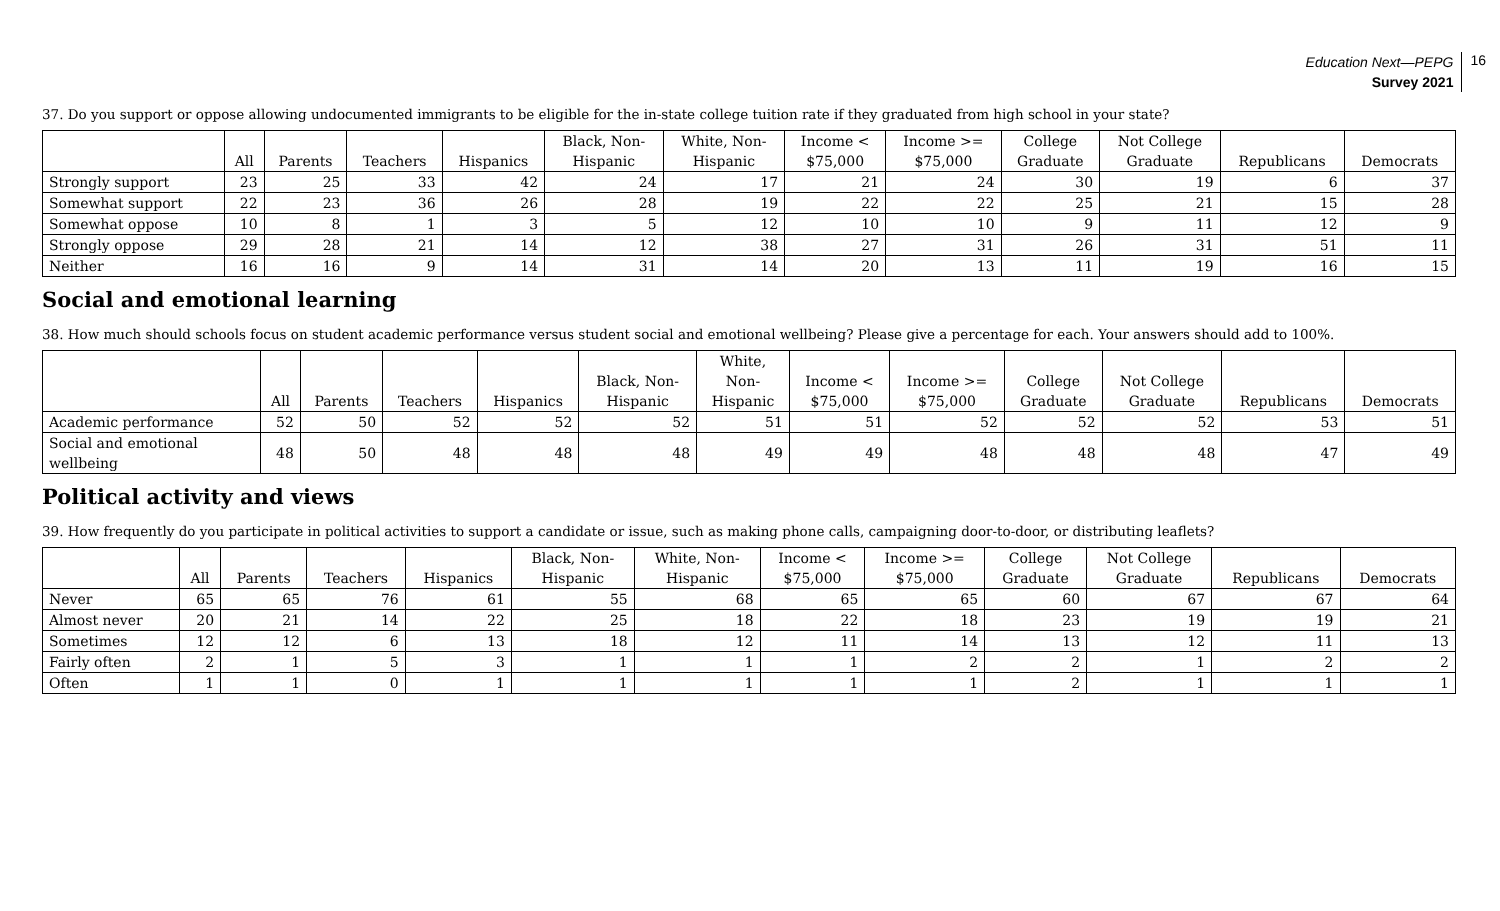Education Next—PEPG
Survey 2021
16
37. Do you support or oppose allowing undocumented immigrants to be eligible for the in-state college tuition rate if they graduated from high school in your state?
| | All | Parents | Teachers | Hispanics | Black, Non- Hispanic | White, Non- Hispanic | Income < $75,000 | Income >= $75,000 | College Graduate | Not College Graduate | Republicans | Democrats |
| --- | --- | --- | --- | --- | --- | --- | --- | --- | --- | --- | --- | --- |
| Strongly support | 23 | 25 | 33 | 42 | 24 | 17 | 21 | 24 | 30 | 19 | 6 | 37 |
| Somewhat support | 22 | 23 | 36 | 26 | 28 | 19 | 22 | 22 | 25 | 21 | 15 | 28 |
| Somewhat oppose | 10 | 8 | 1 | 3 | 5 | 12 | 10 | 10 | 9 | 11 | 12 | 9 |
| Strongly oppose | 29 | 28 | 21 | 14 | 12 | 38 | 27 | 31 | 26 | 31 | 51 | 11 |
| Neither | 16 | 16 | 9 | 14 | 31 | 14 | 20 | 13 | 11 | 19 | 16 | 15 |
Social and emotional learning
38. How much should schools focus on student academic performance versus student social and emotional wellbeing? Please give a percentage for each. Your answers should add to 100%.
| | All | Parents | Teachers | Hispanics | Black, Non- Hispanic | White, Non- Hispanic | Income < $75,000 | Income >= $75,000 | College Graduate | Not College Graduate | Republicans | Democrats |
| --- | --- | --- | --- | --- | --- | --- | --- | --- | --- | --- | --- | --- |
| Academic performance | 52 | 50 | 52 | 52 | 52 | 51 | 51 | 52 | 52 | 52 | 53 | 51 |
| Social and emotional wellbeing | 48 | 50 | 48 | 48 | 48 | 49 | 49 | 48 | 48 | 48 | 47 | 49 |
Political activity and views
39. How frequently do you participate in political activities to support a candidate or issue, such as making phone calls, campaigning door-to-door, or distributing leaflets?
| | All | Parents | Teachers | Hispanics | Black, Non- Hispanic | White, Non- Hispanic | Income < $75,000 | Income >= $75,000 | College Graduate | Not College Graduate | Republicans | Democrats |
| --- | --- | --- | --- | --- | --- | --- | --- | --- | --- | --- | --- | --- |
| Never | 65 | 65 | 76 | 61 | 55 | 68 | 65 | 65 | 60 | 67 | 67 | 64 |
| Almost never | 20 | 21 | 14 | 22 | 25 | 18 | 22 | 18 | 23 | 19 | 19 | 21 |
| Sometimes | 12 | 12 | 6 | 13 | 18 | 12 | 11 | 14 | 13 | 12 | 11 | 13 |
| Fairly often | 2 | 1 | 5 | 3 | 1 | 1 | 1 | 2 | 2 | 1 | 2 | 2 |
| Often | 1 | 1 | 0 | 1 | 1 | 1 | 1 | 1 | 2 | 1 | 1 | 1 |